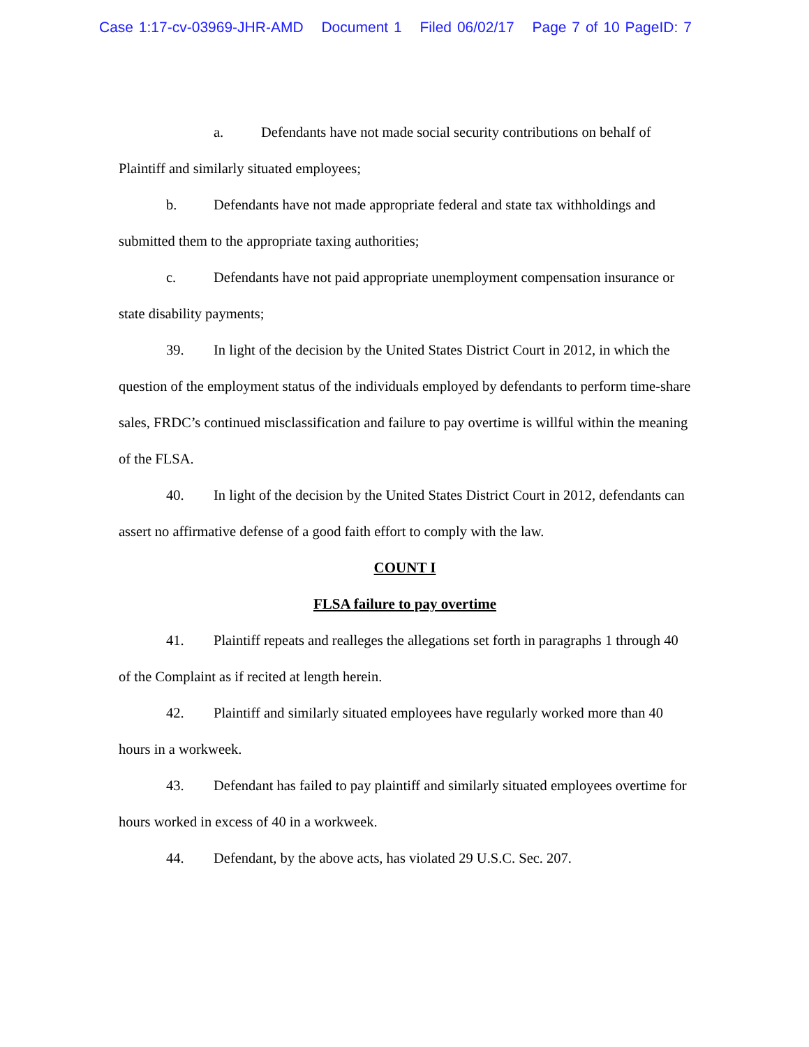Case 1:17-cv-03969-JHR-AMD Document 1 Filed 06/02/17 Page 7 of 10 PageID: 7
a. Defendants have not made social security contributions on behalf of Plaintiff and similarly situated employees;
b. Defendants have not made appropriate federal and state tax withholdings and submitted them to the appropriate taxing authorities;
c. Defendants have not paid appropriate unemployment compensation insurance or state disability payments;
39. In light of the decision by the United States District Court in 2012, in which the question of the employment status of the individuals employed by defendants to perform time-share sales, FRDC’s continued misclassification and failure to pay overtime is willful within the meaning of the FLSA.
40. In light of the decision by the United States District Court in 2012, defendants can assert no affirmative defense of a good faith effort to comply with the law.
COUNT I
FLSA failure to pay overtime
41. Plaintiff repeats and realleges the allegations set forth in paragraphs 1 through 40 of the Complaint as if recited at length herein.
42. Plaintiff and similarly situated employees have regularly worked more than 40 hours in a workweek.
43. Defendant has failed to pay plaintiff and similarly situated employees overtime for hours worked in excess of 40 in a workweek.
44. Defendant, by the above acts, has violated 29 U.S.C. Sec. 207.